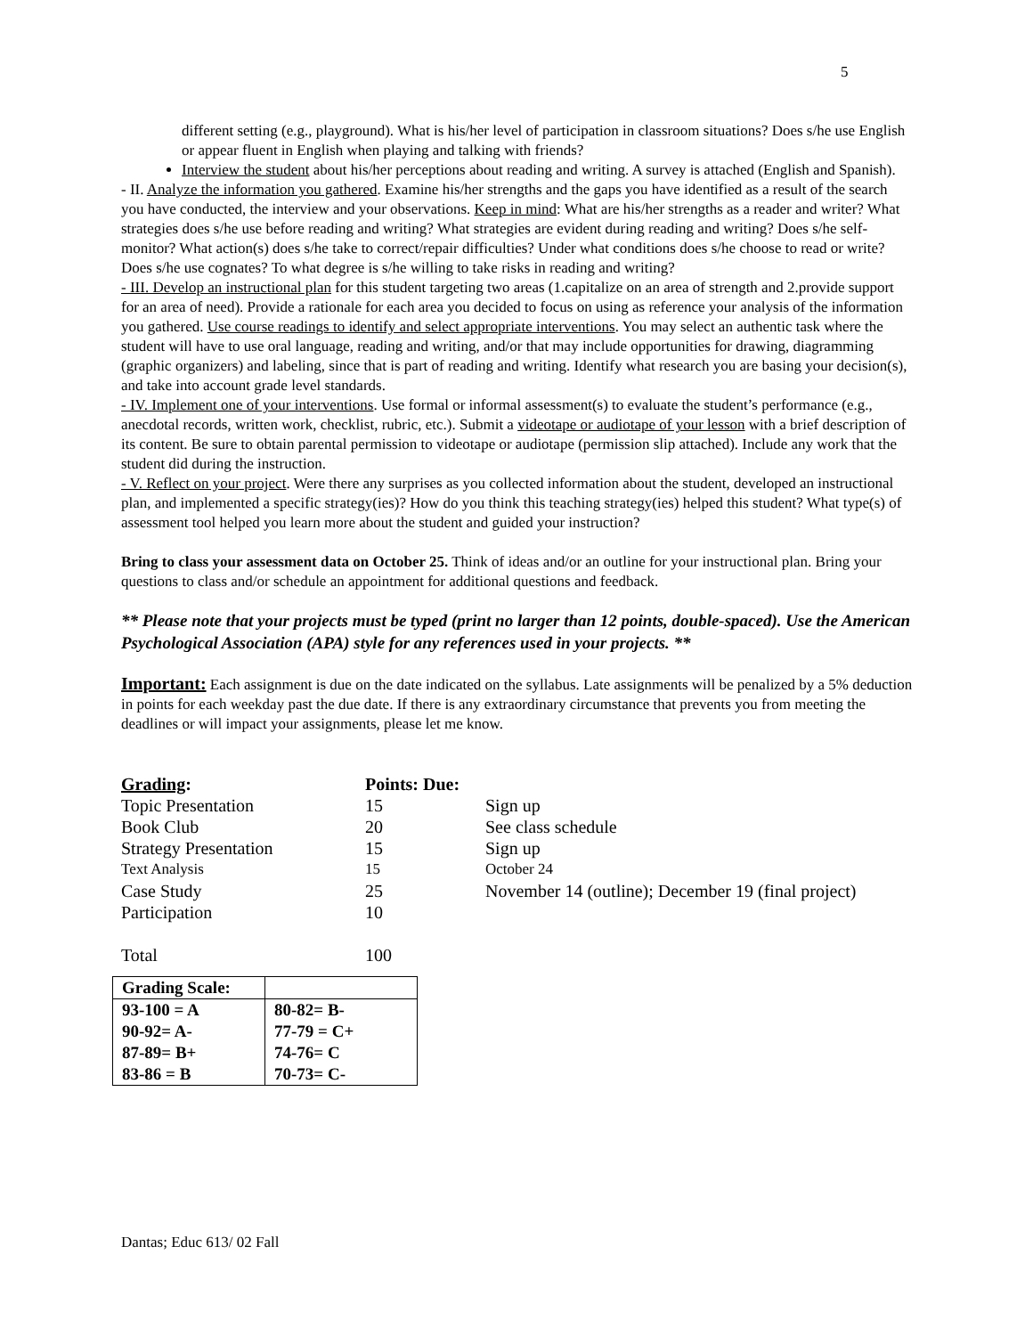5
different setting (e.g., playground). What is his/her level of participation in classroom situations? Does s/he use English or appear fluent in English when playing and talking with friends?
Interview the student about his/her perceptions about reading and writing. A survey is attached (English and Spanish).
- II. Analyze the information you gathered. Examine his/her strengths and the gaps you have identified as a result of the search you have conducted, the interview and your observations. Keep in mind: What are his/her strengths as a reader and writer? What strategies does s/he use before reading and writing? What strategies are evident during reading and writing? Does s/he self-monitor? What action(s) does s/he take to correct/repair difficulties? Under what conditions does s/he choose to read or write? Does s/he use cognates? To what degree is s/he willing to take risks in reading and writing?
- III. Develop an instructional plan for this student targeting two areas (1.capitalize on an area of strength and 2.provide support for an area of need). Provide a rationale for each area you decided to focus on using as reference your analysis of the information you gathered. Use course readings to identify and select appropriate interventions. You may select an authentic task where the student will have to use oral language, reading and writing, and/or that may include opportunities for drawing, diagramming (graphic organizers) and labeling, since that is part of reading and writing. Identify what research you are basing your decision(s), and take into account grade level standards.
- IV. Implement one of your interventions. Use formal or informal assessment(s) to evaluate the student’s performance (e.g., anecdotal records, written work, checklist, rubric, etc.). Submit a videotape or audiotape of your lesson with a brief description of its content. Be sure to obtain parental permission to videotape or audiotape (permission slip attached). Include any work that the student did during the instruction.
- V. Reflect on your project. Were there any surprises as you collected information about the student, developed an instructional plan, and implemented a specific strategy(ies)? How do you think this teaching strategy(ies) helped this student? What type(s) of assessment tool helped you learn more about the student and guided your instruction?
Bring to class your assessment data on October 25. Think of ideas and/or an outline for your instructional plan. Bring your questions to class and/or schedule an appointment for additional questions and feedback.
** Please note that your projects must be typed (print no larger than 12 points, double-spaced). Use the American Psychological Association (APA) style for any references used in your projects. **
Important: Each assignment is due on the date indicated on the syllabus. Late assignments will be penalized by a 5% deduction in points for each weekday past the due date. If there is any extraordinary circumstance that prevents you from meeting the deadlines or will impact your assignments, please let me know.
| Grading : | Points: Due: | |
| Topic Presentation | 15 | Sign up |
| Book Club | 20 | See class schedule |
| Strategy Presentation | 15 | Sign up |
| Text Analysis | 15 | October 24 |
| Case Study | 25 | November 14 (outline); December 19 (final project) |
| Participation | 10 | |
| Total | 100 | |
| Grading Scale: | |
| 93-100 = A | 80-82= B- |
| 90-92= A- | 77-79 = C+ |
| 87-89= B+ | 74-76= C |
| 83-86 = B | 70-73= C- |
Dantas; Educ 613/ 02 Fall